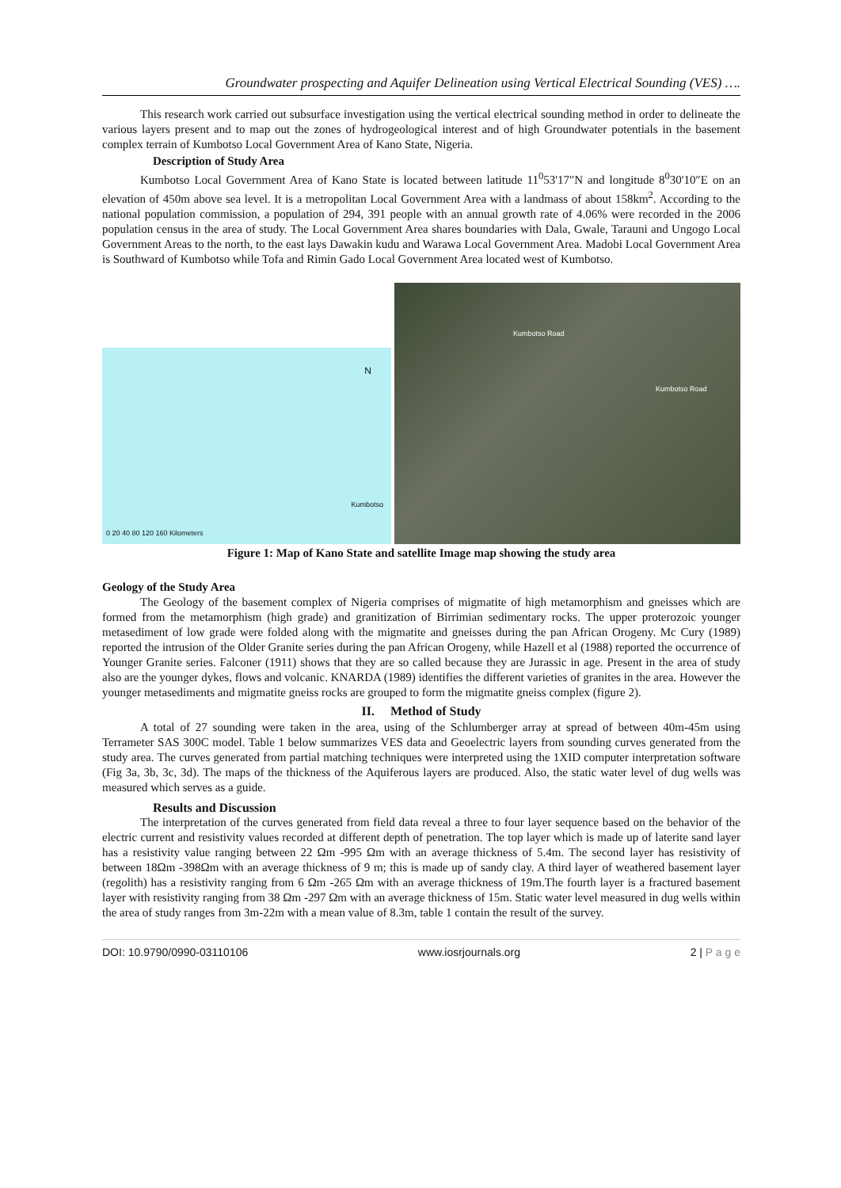Groundwater prospecting and Aquifer Delineation using Vertical Electrical Sounding (VES) ….
This research work carried out subsurface investigation using the vertical electrical sounding method in order to delineate the various layers present and to map out the zones of hydrogeological interest and of high Groundwater potentials in the basement complex terrain of Kumbotso Local Government Area of Kano State, Nigeria.
Description of Study Area
Kumbotso Local Government Area of Kano State is located between latitude 11<sup>0</sup>53'17″N and longitude 8<sup>0</sup>30'10″E on an elevation of 450m above sea level. It is a metropolitan Local Government Area with a landmass of about 158km<sup>2</sup>. According to the national population commission, a population of 294, 391 people with an annual growth rate of 4.06% were recorded in the 2006 population census in the area of study. The Local Government Area shares boundaries with Dala, Gwale, Tarauni and Ungogo Local Government Areas to the north, to the east lays Dawakin kudu and Warawa Local Government Area. Madobi Local Government Area is Southward of Kumbotso while Tofa and Rimin Gado Local Government Area located west of Kumbotso.
N
Kumbotso
0 20 40 80 120 160 Kilometers
Kumbotso Road
Kumbotso Road
Figure 1: Map of Kano State and satellite Image map showing the study area
Geology of the Study Area
The Geology of the basement complex of Nigeria comprises of migmatite of high metamorphism and gneisses which are formed from the metamorphism (high grade) and granitization of Birrimian sedimentary rocks. The upper proterozoic younger metasediment of low grade were folded along with the migmatite and gneisses during the pan African Orogeny. Mc Cury (1989) reported the intrusion of the Older Granite series during the pan African Orogeny, while Hazell et al (1988) reported the occurrence of Younger Granite series. Falconer (1911) shows that they are so called because they are Jurassic in age. Present in the area of study also are the younger dykes, flows and volcanic. KNARDA (1989) identifies the different varieties of granites in the area. However the younger metasediments and migmatite gneiss rocks are grouped to form the migmatite gneiss complex (figure 2).
II. Method of Study
A total of 27 sounding were taken in the area, using of the Schlumberger array at spread of between 40m-45m using Terrameter SAS 300C model. Table 1 below summarizes VES data and Geoelectric layers from sounding curves generated from the study area. The curves generated from partial matching techniques were interpreted using the 1XID computer interpretation software (Fig 3a, 3b, 3c, 3d). The maps of the thickness of the Aquiferous layers are produced. Also, the static water level of dug wells was measured which serves as a guide.
Results and Discussion
The interpretation of the curves generated from field data reveal a three to four layer sequence based on the behavior of the electric current and resistivity values recorded at different depth of penetration. The top layer which is made up of laterite sand layer has a resistivity value ranging between 22 Ωm -995 Ωm with an average thickness of 5.4m. The second layer has resistivity of between 18Ωm -398Ωm with an average thickness of 9 m; this is made up of sandy clay. A third layer of weathered basement layer (regolith) has a resistivity ranging from 6 Ωm -265 Ωm with an average thickness of 19m.The fourth layer is a fractured basement layer with resistivity ranging from 38 Ωm -297 Ωm with an average thickness of 15m. Static water level measured in dug wells within the area of study ranges from 3m-22m with a mean value of 8.3m, table 1 contain the result of the survey.
DOI: 10.9790/0990-03110106 www.iosrjournals.org 2 | P a g e